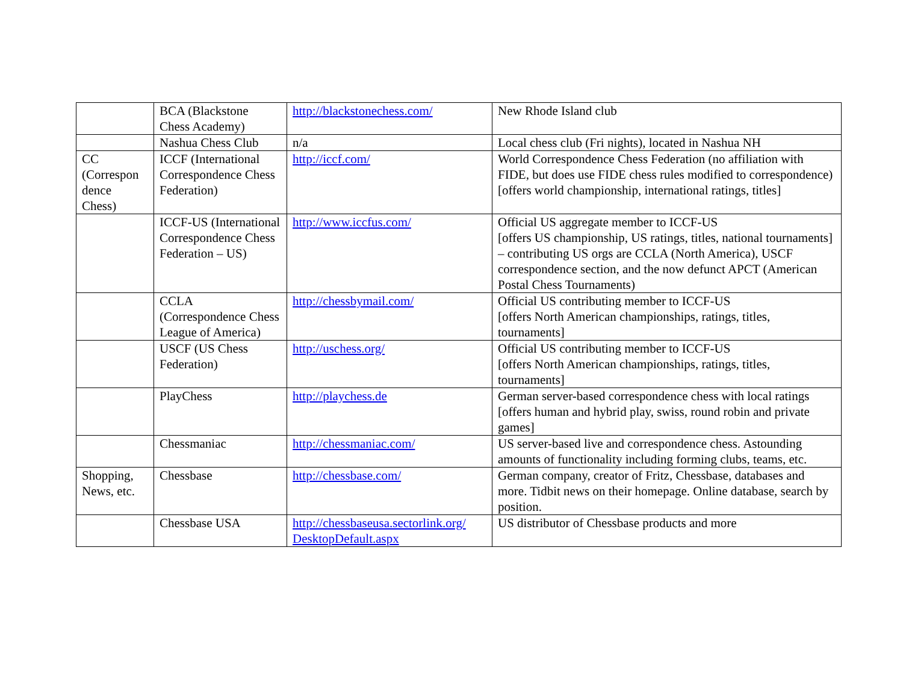| | BCA (Blackstone Chess Academy) | http://blackstonechess.com/ | New Rhode Island club |
| | Nashua Chess Club | n/a | Local chess club (Fri nights), located in Nashua NH |
| CC (Correspon dence Chess) | ICCF (International Correspondence Chess Federation) | http://iccf.com/ | World Correspondence Chess Federation (no affiliation with FIDE, but does use FIDE chess rules modified to correspondence) [offers world championship, international ratings, titles] |
| | ICCF-US (International Correspondence Chess Federation – US) | http://www.iccfus.com/ | Official US aggregate member to ICCF-US [offers US championship, US ratings, titles, national tournaments] – contributing US orgs are CCLA (North America), USCF correspondence section, and the now defunct APCT (American Postal Chess Tournaments) |
| | CCLA (Correspondence Chess League of America) | http://chessbymail.com/ | Official US contributing member to ICCF-US [offers North American championships, ratings, titles, tournaments] |
| | USCF (US Chess Federation) | http://uschess.org/ | Official US contributing member to ICCF-US [offers North American championships, ratings, titles, tournaments] |
| | PlayChess | http://playchess.de | German server-based correspondence chess with local ratings [offers human and hybrid play, swiss, round robin and private games] |
| | Chessmaniac | http://chessmaniac.com/ | US server-based live and correspondence chess. Astounding amounts of functionality including forming clubs, teams, etc. |
| Shopping, News, etc. | Chessbase | http://chessbase.com/ | German company, creator of Fritz, Chessbase, databases and more. Tidbit news on their homepage. Online database, search by position. |
| | Chessbase USA | http://chessbaseusa.sectorlink.org/ DesktopDefault.aspx | US distributor of Chessbase products and more |